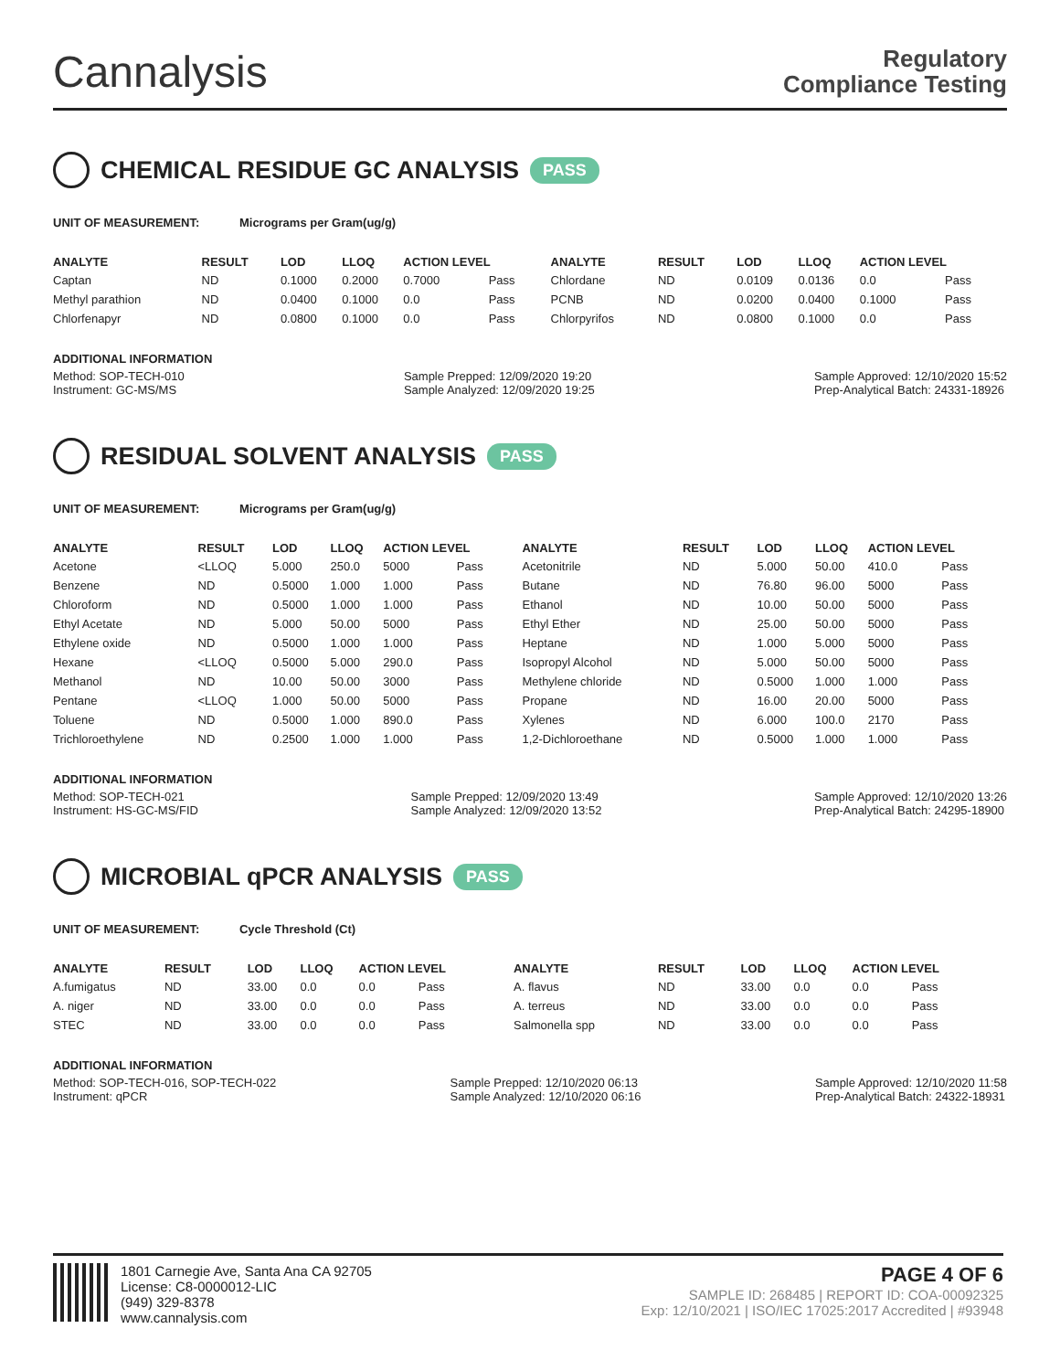Cannalysis
Regulatory
Compliance Testing
CHEMICAL RESIDUE GC ANALYSIS PASS
UNIT OF MEASUREMENT: Micrograms per Gram(ug/g)
| ANALYTE | RESULT | LOD | LLOQ | ACTION LEVEL | | ANALYTE | RESULT | LOD | LLOQ | ACTION LEVEL | |
| --- | --- | --- | --- | --- | --- | --- | --- | --- | --- | --- | --- |
| Captan | ND | 0.1000 | 0.2000 | 0.7000 | Pass | Chlordane | ND | 0.0109 | 0.0136 | 0.0 | Pass |
| Methyl parathion | ND | 0.0400 | 0.1000 | 0.0 | Pass | PCNB | ND | 0.0200 | 0.0400 | 0.1000 | Pass |
| Chlorfenapyr | ND | 0.0800 | 0.1000 | 0.0 | Pass | Chlorpyrifos | ND | 0.0800 | 0.1000 | 0.0 | Pass |
ADDITIONAL INFORMATION
Method: SOP-TECH-010
Instrument: GC-MS/MS Sample Prepped: 12/09/2020 19:20
Sample Analyzed: 12/09/2020 19:25 Sample Approved: 12/10/2020 15:52
Prep-Analytical Batch: 24331-18926
RESIDUAL SOLVENT ANALYSIS PASS
UNIT OF MEASUREMENT: Micrograms per Gram(ug/g)
| ANALYTE | RESULT | LOD | LLOQ | ACTION LEVEL | | ANALYTE | RESULT | LOD | LLOQ | ACTION LEVEL | |
| --- | --- | --- | --- | --- | --- | --- | --- | --- | --- | --- | --- |
| Acetone | <LLOQ | 5.000 | 250.0 | 5000 | Pass | Acetonitrile | ND | 5.000 | 50.00 | 410.0 | Pass |
| Benzene | ND | 0.5000 | 1.000 | 1.000 | Pass | Butane | ND | 76.80 | 96.00 | 5000 | Pass |
| Chloroform | ND | 0.5000 | 1.000 | 1.000 | Pass | Ethanol | ND | 10.00 | 50.00 | 5000 | Pass |
| Ethyl Acetate | ND | 5.000 | 50.00 | 5000 | Pass | Ethyl Ether | ND | 25.00 | 50.00 | 5000 | Pass |
| Ethylene oxide | ND | 0.5000 | 1.000 | 1.000 | Pass | Heptane | ND | 1.000 | 5.000 | 5000 | Pass |
| Hexane | <LLOQ | 0.5000 | 5.000 | 290.0 | Pass | Isopropyl Alcohol | ND | 5.000 | 50.00 | 5000 | Pass |
| Methanol | ND | 10.00 | 50.00 | 3000 | Pass | Methylene chloride | ND | 0.5000 | 1.000 | 1.000 | Pass |
| Pentane | <LLOQ | 1.000 | 50.00 | 5000 | Pass | Propane | ND | 16.00 | 20.00 | 5000 | Pass |
| Toluene | ND | 0.5000 | 1.000 | 890.0 | Pass | Xylenes | ND | 6.000 | 100.0 | 2170 | Pass |
| Trichloroethylene | ND | 0.2500 | 1.000 | 1.000 | Pass | 1,2-Dichloroethane | ND | 0.5000 | 1.000 | 1.000 | Pass |
ADDITIONAL INFORMATION
Method: SOP-TECH-021
Instrument: HS-GC-MS/FID Sample Prepped: 12/09/2020 13:49
Sample Analyzed: 12/09/2020 13:52 Sample Approved: 12/10/2020 13:26
Prep-Analytical Batch: 24295-18900
MICROBIAL qPCR ANALYSIS PASS
UNIT OF MEASUREMENT: Cycle Threshold (Ct)
| ANALYTE | RESULT | LOD | LLOQ | ACTION LEVEL | | ANALYTE | RESULT | LOD | LLOQ | ACTION LEVEL | |
| --- | --- | --- | --- | --- | --- | --- | --- | --- | --- | --- | --- |
| A.fumigatus | ND | 33.00 | 0.0 | 0.0 | Pass | A. flavus | ND | 33.00 | 0.0 | 0.0 | Pass |
| A. niger | ND | 33.00 | 0.0 | 0.0 | Pass | A. terreus | ND | 33.00 | 0.0 | 0.0 | Pass |
| STEC | ND | 33.00 | 0.0 | 0.0 | Pass | Salmonella spp | ND | 33.00 | 0.0 | 0.0 | Pass |
ADDITIONAL INFORMATION
Method: SOP-TECH-016, SOP-TECH-022
Instrument: qPCR Sample Prepped: 12/10/2020 06:13
Sample Analyzed: 12/10/2020 06:16 Sample Approved: 12/10/2020 11:58
Prep-Analytical Batch: 24322-18931
1801 Carnegie Ave, Santa Ana CA 92705
License: C8-0000012-LIC
(949) 329-8378
www.cannalysis.com
PAGE 4 OF 6
SAMPLE ID: 268485 | REPORT ID: COA-00092325
Exp: 12/10/2021 | ISO/IEC 17025:2017 Accredited | #93948